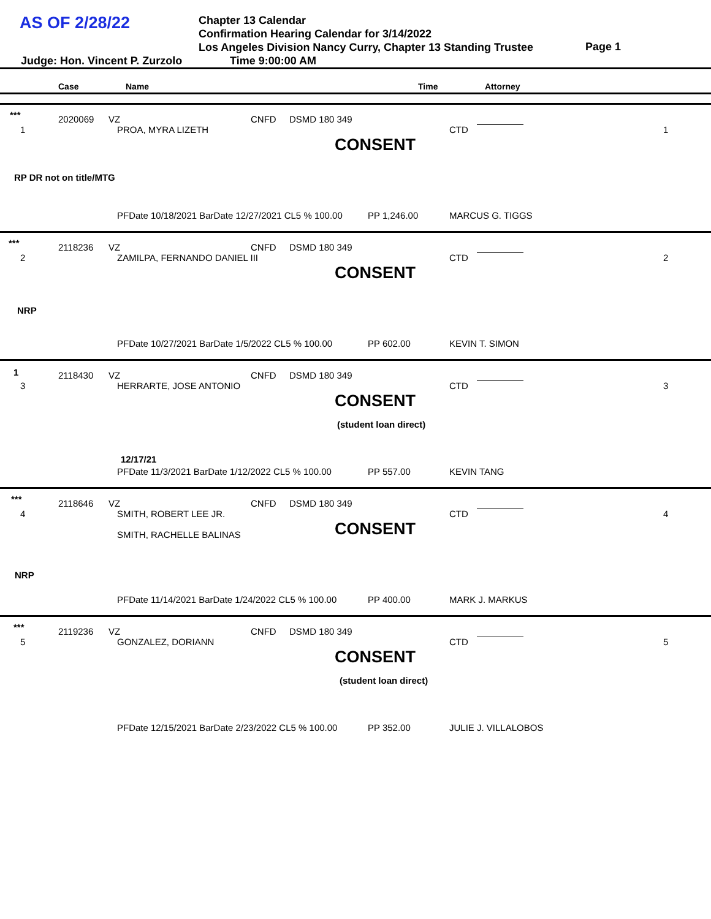AS OF 2/28/22
Chapter 13 Calendar
Confirmation Hearing Calendar for 3/14/2022
Los Angeles Division Nancy Curry, Chapter 13 Standing Trustee
Page 1
Judge: Hon. Vincent P. Zurzolo Time 9:00:00 AM
Case Name Time Attorney
***
1
2020069 VZ CNFD DSMD 180 349
PROA, MYRA LIZETH CTD 1
CONSENT
RP DR not on title/MTG
PFDate 10/18/2021 BarDate 12/27/2021 CL5 % 100.00 PP 1,246.00 MARCUS G. TIGGS
***
2
2118236 VZ CNFD DSMD 180 349
ZAMILPA, FERNANDO DANIEL III CTD 2
CONSENT
NRP
PFDate 10/27/2021 BarDate 1/5/2022 CL5 % 100.00 PP 602.00 KEVIN T. SIMON
1
3
2118430 VZ CNFD DSMD 180 349
HERRARTE, JOSE ANTONIO CTD 3
CONSENT
(student loan direct)
12/17/21
PFDate 11/3/2021 BarDate 1/12/2022 CL5 % 100.00 PP 557.00 KEVIN TANG
***
4
2118646 VZ CNFD DSMD 180 349
SMITH, ROBERT LEE JR. CTD 4
CONSENT SMITH, RACHELLE BALINAS
NRP
PFDate 11/14/2021 BarDate 1/24/2022 CL5 % 100.00 PP 400.00 MARK J. MARKUS
***
5
2119236 VZ CNFD DSMD 180 349
GONZALEZ, DORIANN CTD 5
CONSENT
(student loan direct)
PFDate 12/15/2021 BarDate 2/23/2022 CL5 % 100.00 PP 352.00 JULIE J. VILLALOBOS